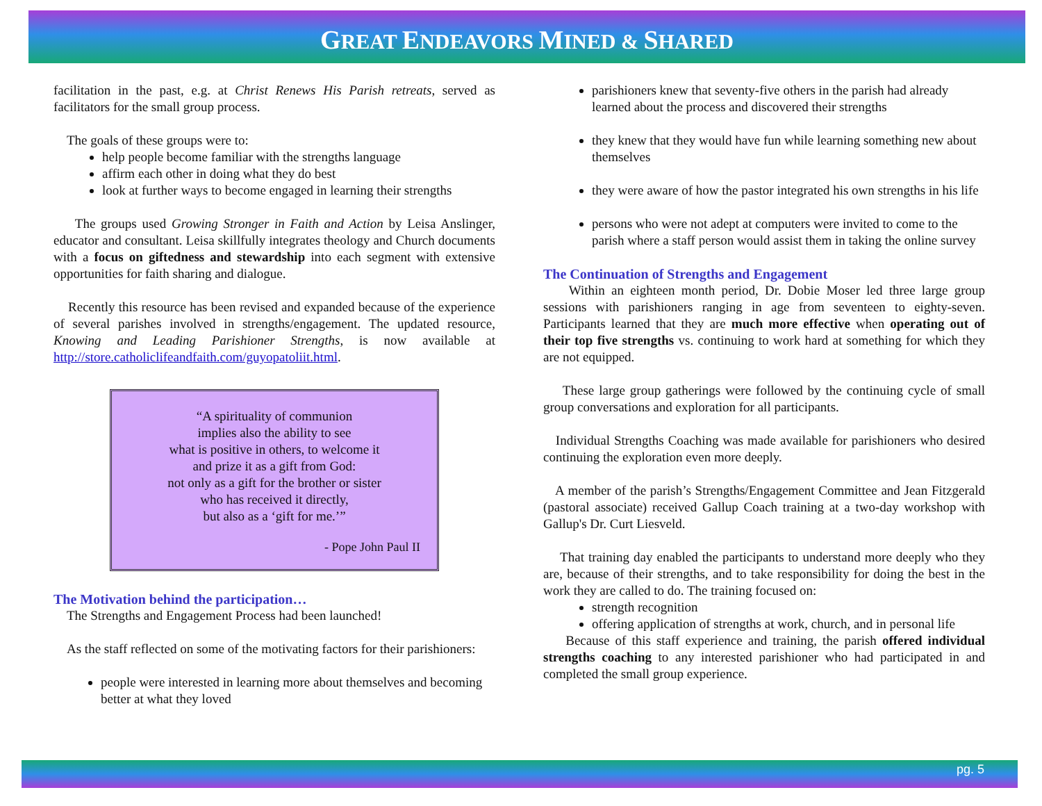GREAT ENDEAVORS MINED & SHARED
facilitation in the past, e.g. at Christ Renews His Parish retreats, served as facilitators for the small group process.
The goals of these groups were to:
help people become familiar with the strengths language
affirm each other in doing what they do best
look at further ways to become engaged in learning their strengths
The groups used Growing Stronger in Faith and Action by Leisa Anslinger, educator and consultant. Leisa skillfully integrates theology and Church documents with a focus on giftedness and stewardship into each segment with extensive opportunities for faith sharing and dialogue.
Recently this resource has been revised and expanded because of the experience of several parishes involved in strengths/engagement. The updated resource, Knowing and Leading Parishioner Strengths, is now available at http://store.catholiclifeandfaith.com/guyopatoliit.html.
“A spirituality of communion
implies also the ability to see
what is positive in others, to welcome it
and prize it as a gift from God:
not only as a gift for the brother or sister
who has received it directly,
but also as a ‘gift for me.’”
- Pope John Paul II
The Motivation behind the participation…
The Strengths and Engagement Process had been launched!
As the staff reflected on some of the motivating factors for their parishioners:
people were interested in learning more about themselves and becoming better at what they loved
parishioners knew that seventy-five others in the parish had already learned about the process and discovered their strengths
they knew that they would have fun while learning something new about themselves
they were aware of how the pastor integrated his own strengths in his life
persons who were not adept at computers were invited to come to the parish where a staff person would assist them in taking the online survey
The Continuation of Strengths and Engagement
Within an eighteen month period, Dr. Dobie Moser led three large group sessions with parishioners ranging in age from seventeen to eighty-seven. Participants learned that they are much more effective when operating out of their top five strengths vs. continuing to work hard at something for which they are not equipped.
These large group gatherings were followed by the continuing cycle of small group conversations and exploration for all participants.
Individual Strengths Coaching was made available for parishioners who desired continuing the exploration even more deeply.
A member of the parish’s Strengths/Engagement Committee and Jean Fitzgerald (pastoral associate) received Gallup Coach training at a two-day workshop with Gallup's Dr. Curt Liesveld.
That training day enabled the participants to understand more deeply who they are, because of their strengths, and to take responsibility for doing the best in the work they are called to do. The training focused on:
strength recognition
offering application of strengths at work, church, and in personal life
Because of this staff experience and training, the parish offered individual strengths coaching to any interested parishioner who had participated in and completed the small group experience.
pg. 5